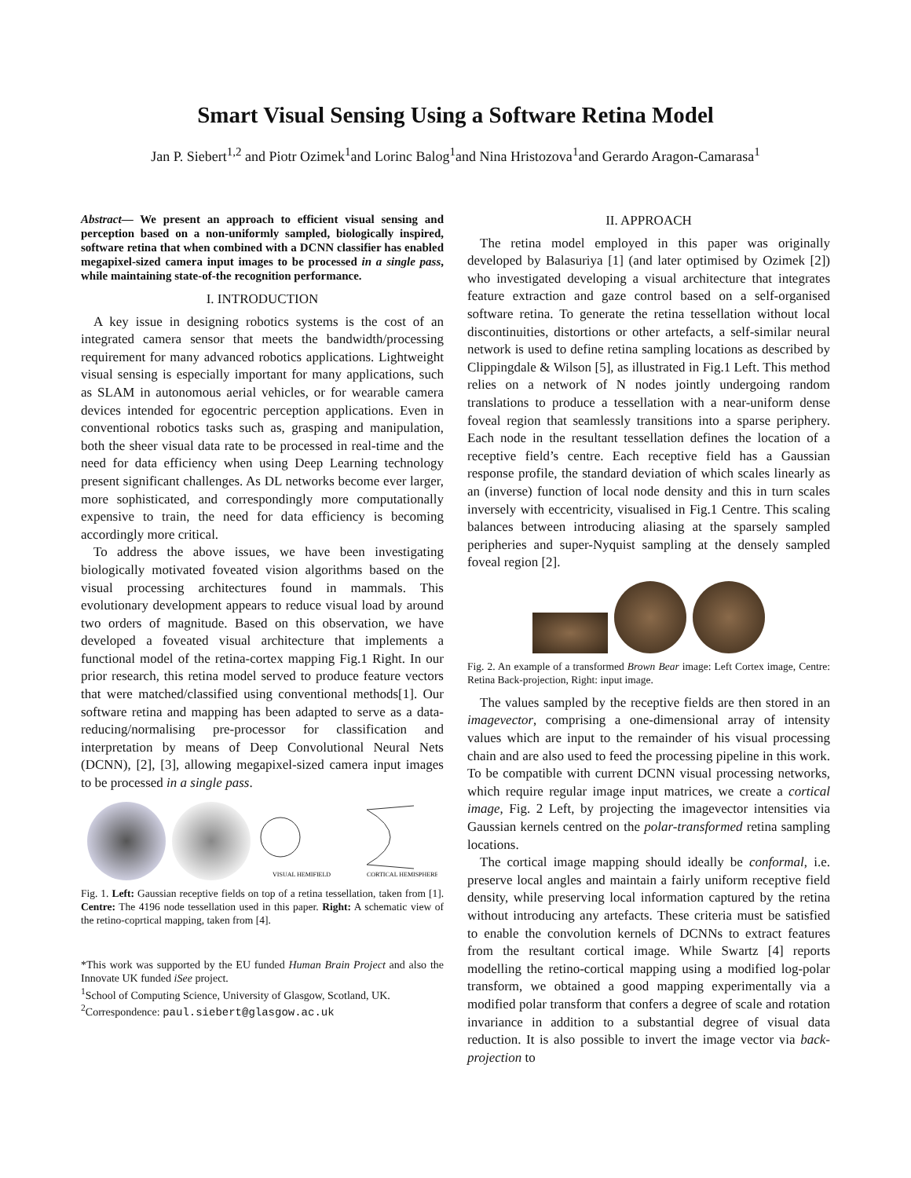Smart Visual Sensing Using a Software Retina Model
Jan P. Siebert<sup>1,2</sup> and Piotr Ozimek<sup>1</sup>and Lorinc Balog<sup>1</sup>and Nina Hristozova<sup>1</sup>and Gerardo Aragon-Camarasa<sup>1</sup>
Abstract— We present an approach to efficient visual sensing and perception based on a non-uniformly sampled, biologically inspired, software retina that when combined with a DCNN classifier has enabled megapixel-sized camera input images to be processed in a single pass, while maintaining state-of-the recognition performance.
I. INTRODUCTION
A key issue in designing robotics systems is the cost of an integrated camera sensor that meets the bandwidth/processing requirement for many advanced robotics applications. Lightweight visual sensing is especially important for many applications, such as SLAM in autonomous aerial vehicles, or for wearable camera devices intended for egocentric perception applications. Even in conventional robotics tasks such as, grasping and manipulation, both the sheer visual data rate to be processed in real-time and the need for data efficiency when using Deep Learning technology present significant challenges. As DL networks become ever larger, more sophisticated, and correspondingly more computationally expensive to train, the need for data efficiency is becoming accordingly more critical.
To address the above issues, we have been investigating biologically motivated foveated vision algorithms based on the visual processing architectures found in mammals. This evolutionary development appears to reduce visual load by around two orders of magnitude. Based on this observation, we have developed a foveated visual architecture that implements a functional model of the retina-cortex mapping Fig.1 Right. In our prior research, this retina model served to produce feature vectors that were matched/classified using conventional methods[1]. Our software retina and mapping has been adapted to serve as a data-reducing/normalising pre-processor for classification and interpretation by means of Deep Convolutional Neural Nets (DCNN), [2], [3], allowing megapixel-sized camera input images to be processed in a single pass.
VISUAL HEMIFIELD
CORTICAL HEMISPHERE
Fig. 1. Left: Gaussian receptive fields on top of a retina tessellation, taken from [1]. Centre: The 4196 node tessellation used in this paper. Right: A schematic view of the retino-coprtical mapping, taken from [4].
*This work was supported by the EU funded Human Brain Project and also the Innovate UK funded iSee project.
<sup>1</sup> School of Computing Science, University of Glasgow, Scotland, UK.
<sup>2</sup> Correspondence: paul.siebert@glasgow.ac.uk
II. APPROACH
The retina model employed in this paper was originally developed by Balasuriya [1] (and later optimised by Ozimek [2]) who investigated developing a visual architecture that integrates feature extraction and gaze control based on a self-organised software retina. To generate the retina tessellation without local discontinuities, distortions or other artefacts, a self-similar neural network is used to define retina sampling locations as described by Clippingdale & Wilson [5], as illustrated in Fig.1 Left. This method relies on a network of N nodes jointly undergoing random translations to produce a tessellation with a near-uniform dense foveal region that seamlessly transitions into a sparse periphery. Each node in the resultant tessellation defines the location of a receptive field’s centre. Each receptive field has a Gaussian response profile, the standard deviation of which scales linearly as an (inverse) function of local node density and this in turn scales inversely with eccentricity, visualised in Fig.1 Centre. This scaling balances between introducing aliasing at the sparsely sampled peripheries and super-Nyquist sampling at the densely sampled foveal region [2].
Fig. 2. An example of a transformed Brown Bear image: Left Cortex image, Centre: Retina Back-projection, Right: input image.
The values sampled by the receptive fields are then stored in an imagevector, comprising a one-dimensional array of intensity values which are input to the remainder of his visual processing chain and are also used to feed the processing pipeline in this work. To be compatible with current DCNN visual processing networks, which require regular image input matrices, we create a cortical image, Fig. 2 Left, by projecting the imagevector intensities via Gaussian kernels centred on the polar-transformed retina sampling locations.
The cortical image mapping should ideally be conformal, i.e. preserve local angles and maintain a fairly uniform receptive field density, while preserving local information captured by the retina without introducing any artefacts. These criteria must be satisfied to enable the convolution kernels of DCNNs to extract features from the resultant cortical image. While Swartz [4] reports modelling the retino-cortical mapping using a modified log-polar transform, we obtained a good mapping experimentally via a modified polar transform that confers a degree of scale and rotation invariance in addition to a substantial degree of visual data reduction. It is also possible to invert the image vector via back-projection to